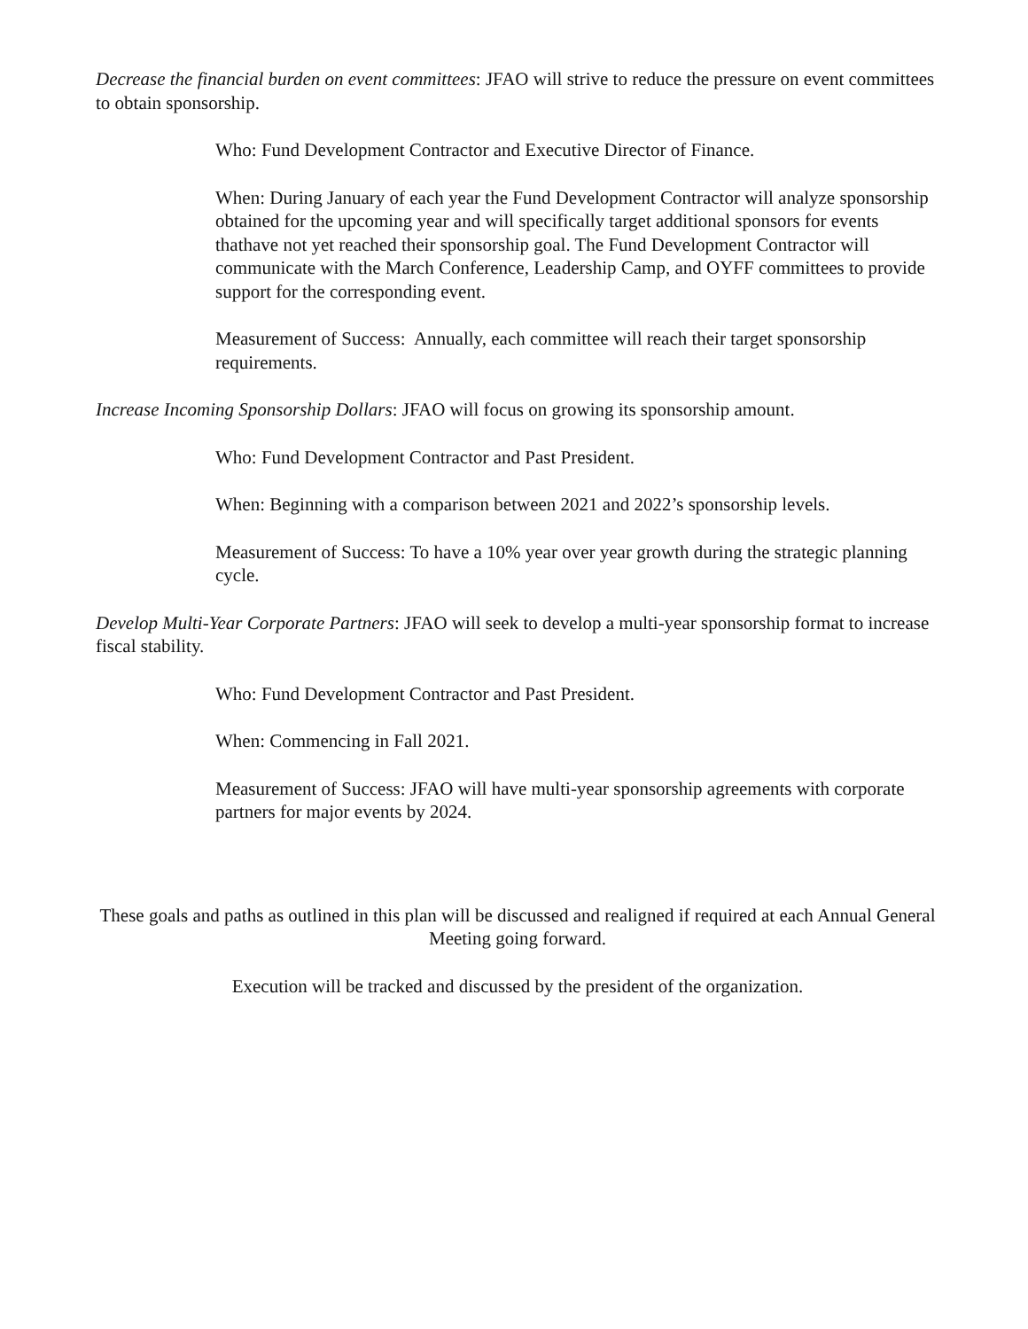Decrease the financial burden on event committees: JFAO will strive to reduce the pressure on event committees to obtain sponsorship.
Who: Fund Development Contractor and Executive Director of Finance.
When: During January of each year the Fund Development Contractor will analyze sponsorship obtained for the upcoming year and will specifically target additional sponsors for events thathave not yet reached their sponsorship goal. The Fund Development Contractor will communicate with the March Conference, Leadership Camp, and OYFF committees to provide support for the corresponding event.
Measurement of Success: Annually, each committee will reach their target sponsorship requirements.
Increase Incoming Sponsorship Dollars: JFAO will focus on growing its sponsorship amount.
Who: Fund Development Contractor and Past President.
When: Beginning with a comparison between 2021 and 2022’s sponsorship levels.
Measurement of Success: To have a 10% year over year growth during the strategic planning cycle.
Develop Multi-Year Corporate Partners: JFAO will seek to develop a multi-year sponsorship format to increase fiscal stability.
Who: Fund Development Contractor and Past President.
When: Commencing in Fall 2021.
Measurement of Success: JFAO will have multi-year sponsorship agreements with corporate partners for major events by 2024.
These goals and paths as outlined in this plan will be discussed and realigned if required at each Annual General Meeting going forward.
Execution will be tracked and discussed by the president of the organization.